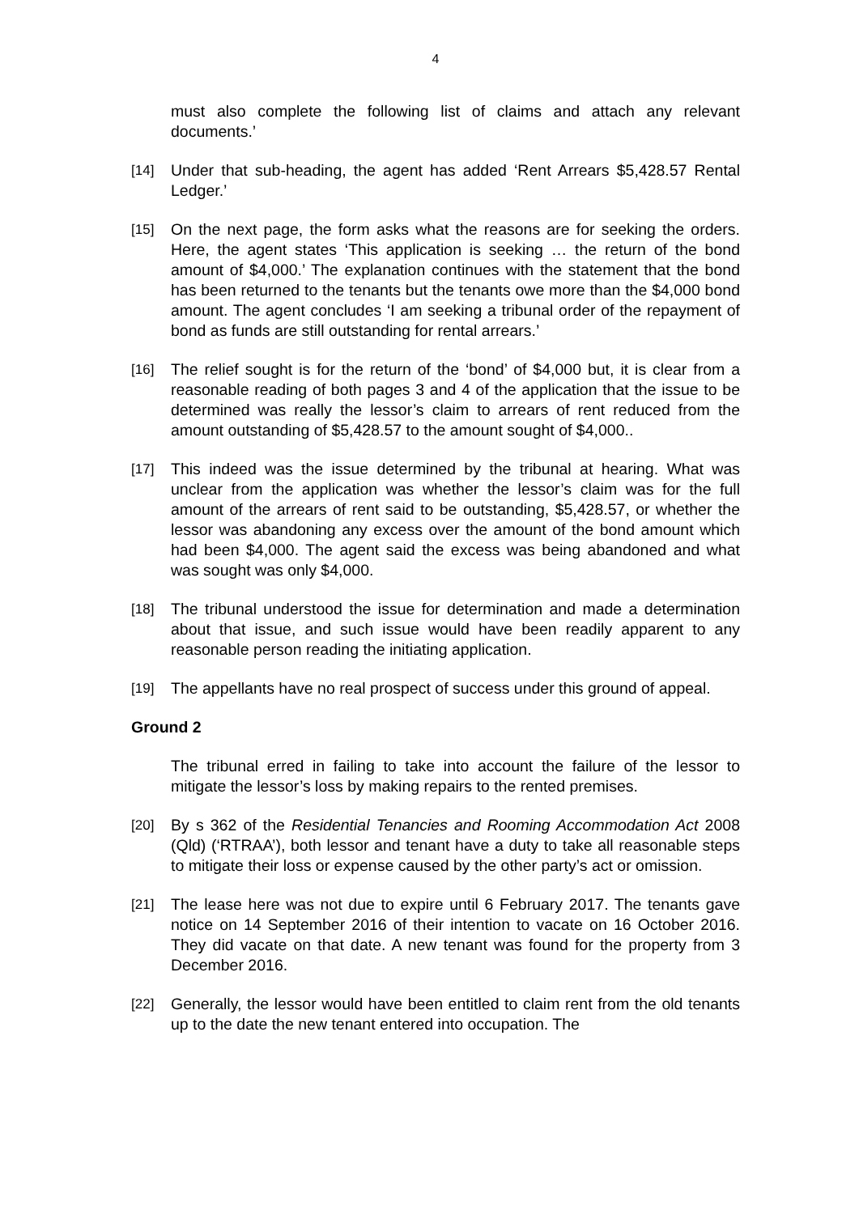4
must also complete the following list of claims and attach any relevant documents.’
[14] Under that sub-heading, the agent has added ‘Rent Arrears $5,428.57 Rental Ledger.’
[15] On the next page, the form asks what the reasons are for seeking the orders. Here, the agent states ‘This application is seeking … the return of the bond amount of $4,000.’ The explanation continues with the statement that the bond has been returned to the tenants but the tenants owe more than the $4,000 bond amount. The agent concludes ‘I am seeking a tribunal order of the repayment of bond as funds are still outstanding for rental arrears.’
[16] The relief sought is for the return of the ‘bond’ of $4,000 but, it is clear from a reasonable reading of both pages 3 and 4 of the application that the issue to be determined was really the lessor’s claim to arrears of rent reduced from the amount outstanding of $5,428.57 to the amount sought of $4,000..
[17] This indeed was the issue determined by the tribunal at hearing. What was unclear from the application was whether the lessor’s claim was for the full amount of the arrears of rent said to be outstanding, $5,428.57, or whether the lessor was abandoning any excess over the amount of the bond amount which had been $4,000. The agent said the excess was being abandoned and what was sought was only $4,000.
[18] The tribunal understood the issue for determination and made a determination about that issue, and such issue would have been readily apparent to any reasonable person reading the initiating application.
[19] The appellants have no real prospect of success under this ground of appeal.
Ground 2
The tribunal erred in failing to take into account the failure of the lessor to mitigate the lessor’s loss by making repairs to the rented premises.
[20] By s 362 of the Residential Tenancies and Rooming Accommodation Act 2008 (Qld) (‘RTRAA’), both lessor and tenant have a duty to take all reasonable steps to mitigate their loss or expense caused by the other party’s act or omission.
[21] The lease here was not due to expire until 6 February 2017. The tenants gave notice on 14 September 2016 of their intention to vacate on 16 October 2016. They did vacate on that date. A new tenant was found for the property from 3 December 2016.
[22] Generally, the lessor would have been entitled to claim rent from the old tenants up to the date the new tenant entered into occupation. The